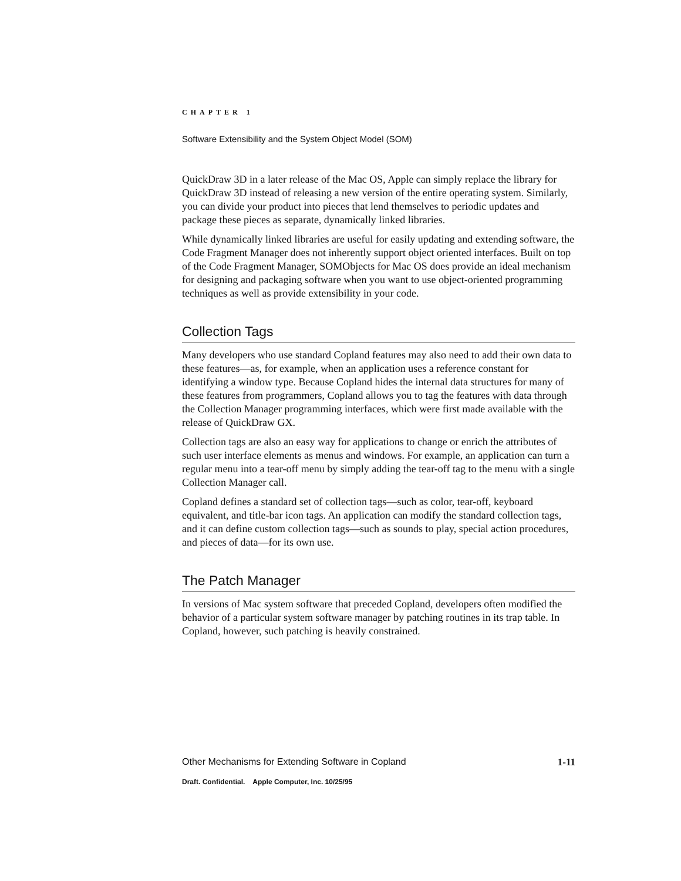CHAPTER 1
Software Extensibility and the System Object Model (SOM)
QuickDraw 3D in a later release of the Mac OS, Apple can simply replace the library for QuickDraw 3D instead of releasing a new version of the entire operating system. Similarly, you can divide your product into pieces that lend themselves to periodic updates and package these pieces as separate, dynamically linked libraries.
While dynamically linked libraries are useful for easily updating and extending software, the Code Fragment Manager does not inherently support object oriented interfaces. Built on top of the Code Fragment Manager, SOMObjects for Mac OS does provide an ideal mechanism for designing and packaging software when you want to use object-oriented programming techniques as well as provide extensibility in your code.
Collection Tags
Many developers who use standard Copland features may also need to add their own data to these features—as, for example, when an application uses a reference constant for identifying a window type. Because Copland hides the internal data structures for many of these features from programmers, Copland allows you to tag the features with data through the Collection Manager programming interfaces, which were first made available with the release of QuickDraw GX.
Collection tags are also an easy way for applications to change or enrich the attributes of such user interface elements as menus and windows. For example, an application can turn a regular menu into a tear-off menu by simply adding the tear-off tag to the menu with a single Collection Manager call.
Copland defines a standard set of collection tags—such as color, tear-off, keyboard equivalent, and title-bar icon tags. An application can modify the standard collection tags, and it can define custom collection tags—such as sounds to play, special action procedures, and pieces of data—for its own use.
The Patch Manager
In versions of Mac system software that preceded Copland, developers often modified the behavior of a particular system software manager by patching routines in its trap table. In Copland, however, such patching is heavily constrained.
Other Mechanisms for Extending Software in Copland 1-11
Draft. Confidential. Apple Computer, Inc. 10/25/95